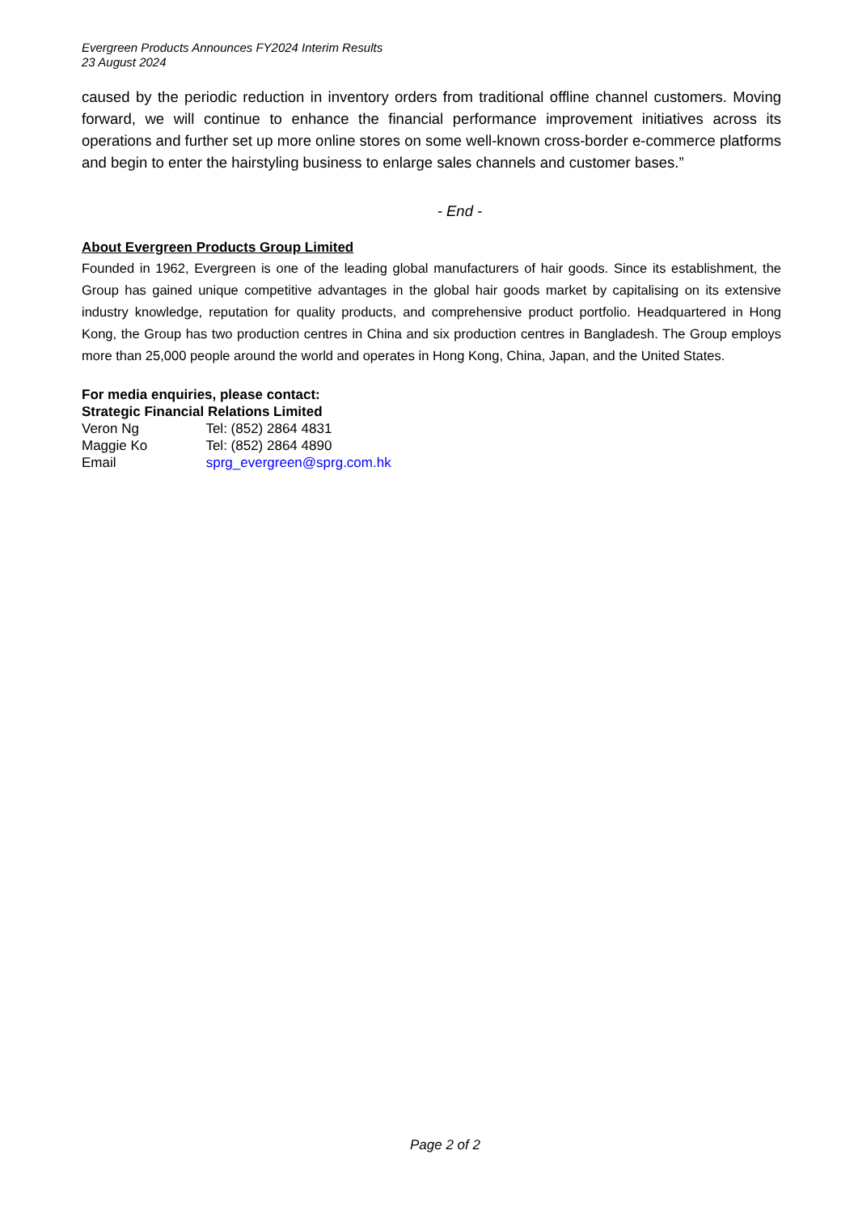Evergreen Products Announces FY2024 Interim Results
23 August 2024
caused by the periodic reduction in inventory orders from traditional offline channel customers. Moving forward, we will continue to enhance the financial performance improvement initiatives across its operations and further set up more online stores on some well-known cross-border e-commerce platforms and begin to enter the hairstyling business to enlarge sales channels and customer bases.”
- End -
About Evergreen Products Group Limited
Founded in 1962, Evergreen is one of the leading global manufacturers of hair goods. Since its establishment, the Group has gained unique competitive advantages in the global hair goods market by capitalising on its extensive industry knowledge, reputation for quality products, and comprehensive product portfolio. Headquartered in Hong Kong, the Group has two production centres in China and six production centres in Bangladesh. The Group employs more than 25,000 people around the world and operates in Hong Kong, China, Japan, and the United States.
For media enquiries, please contact:
Strategic Financial Relations Limited
Veron Ng Tel: (852) 2864 4831
Maggie Ko Tel: (852) 2864 4890
Email sprg_evergreen@sprg.com.hk
Page 2 of 2